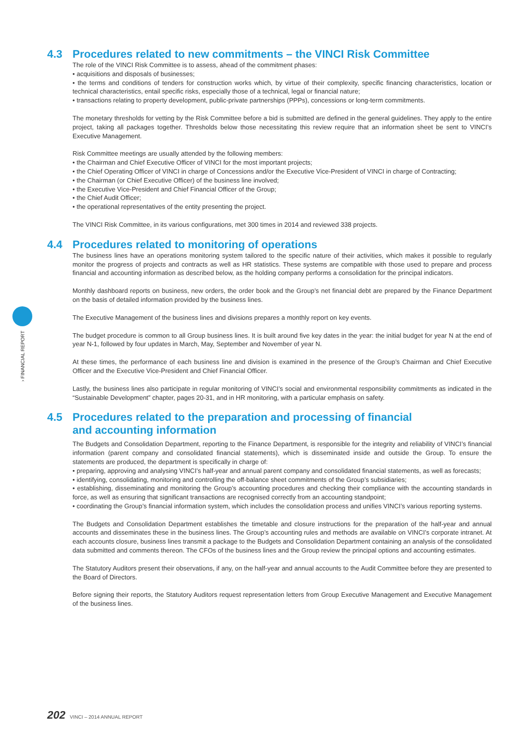› FINANCIAL REPORT
4.3 Procedures related to new commitments – the VINCI Risk Committee
The role of the VINCI Risk Committee is to assess, ahead of the commitment phases:
• acquisitions and disposals of businesses;
• the terms and conditions of tenders for construction works which, by virtue of their complexity, specific financing characteristics, location or technical characteristics, entail specific risks, especially those of a technical, legal or financial nature;
• transactions relating to property development, public-private partnerships (PPPs), concessions or long-term commitments.
The monetary thresholds for vetting by the Risk Committee before a bid is submitted are defined in the general guidelines. They apply to the entire project, taking all packages together. Thresholds below those necessitating this review require that an information sheet be sent to VINCI’s Executive Management.
Risk Committee meetings are usually attended by the following members:
• the Chairman and Chief Executive Officer of VINCI for the most important projects;
• the Chief Operating Officer of VINCI in charge of Concessions and/or the Executive Vice-President of VINCI in charge of Contracting;
• the Chairman (or Chief Executive Officer) of the business line involved;
• the Executive Vice-President and Chief Financial Officer of the Group;
• the Chief Audit Officer;
• the operational representatives of the entity presenting the project.
The VINCI Risk Committee, in its various configurations, met 300 times in 2014 and reviewed 338 projects.
4.4 Procedures related to monitoring of operations
The business lines have an operations monitoring system tailored to the specific nature of their activities, which makes it possible to regularly monitor the progress of projects and contracts as well as HR statistics. These systems are compatible with those used to prepare and process financial and accounting information as described below, as the holding company performs a consolidation for the principal indicators.
Monthly dashboard reports on business, new orders, the order book and the Group’s net financial debt are prepared by the Finance Department on the basis of detailed information provided by the business lines.
The Executive Management of the business lines and divisions prepares a monthly report on key events.
The budget procedure is common to all Group business lines. It is built around five key dates in the year: the initial budget for year N at the end of year N-1, followed by four updates in March, May, September and November of year N.
At these times, the performance of each business line and division is examined in the presence of the Group’s Chairman and Chief Executive Officer and the Executive Vice-President and Chief Financial Officer.
Lastly, the business lines also participate in regular monitoring of VINCI’s social and environmental responsibility commitments as indicated in the “Sustainable Development” chapter, pages 20-31, and in HR monitoring, with a particular emphasis on safety.
4.5 Procedures related to the preparation and processing of financial
and accounting information
The Budgets and Consolidation Department, reporting to the Finance Department, is responsible for the integrity and reliability of VINCI’s financial information (parent company and consolidated financial statements), which is disseminated inside and outside the Group. To ensure the statements are produced, the department is specifically in charge of:
• preparing, approving and analysing VINCI’s half-year and annual parent company and consolidated financial statements, as well as forecasts;
• identifying, consolidating, monitoring and controlling the off-balance sheet commitments of the Group’s subsidiaries;
• establishing, disseminating and monitoring the Group’s accounting procedures and checking their compliance with the accounting standards in force, as well as ensuring that significant transactions are recognised correctly from an accounting standpoint;
• coordinating the Group’s financial information system, which includes the consolidation process and unifies VINCI’s various reporting systems.
The Budgets and Consolidation Department establishes the timetable and closure instructions for the preparation of the half-year and annual accounts and disseminates these in the business lines. The Group’s accounting rules and methods are available on VINCI’s corporate intranet. At each accounts closure, business lines transmit a package to the Budgets and Consolidation Department containing an analysis of the consolidated data submitted and comments thereon. The CFOs of the business lines and the Group review the principal options and accounting estimates.
The Statutory Auditors present their observations, if any, on the half-year and annual accounts to the Audit Committee before they are presented to the Board of Directors.
Before signing their reports, the Statutory Auditors request representation letters from Group Executive Management and Executive Management of the business lines.
202 VINCI – 2014 ANNUAL REPORT